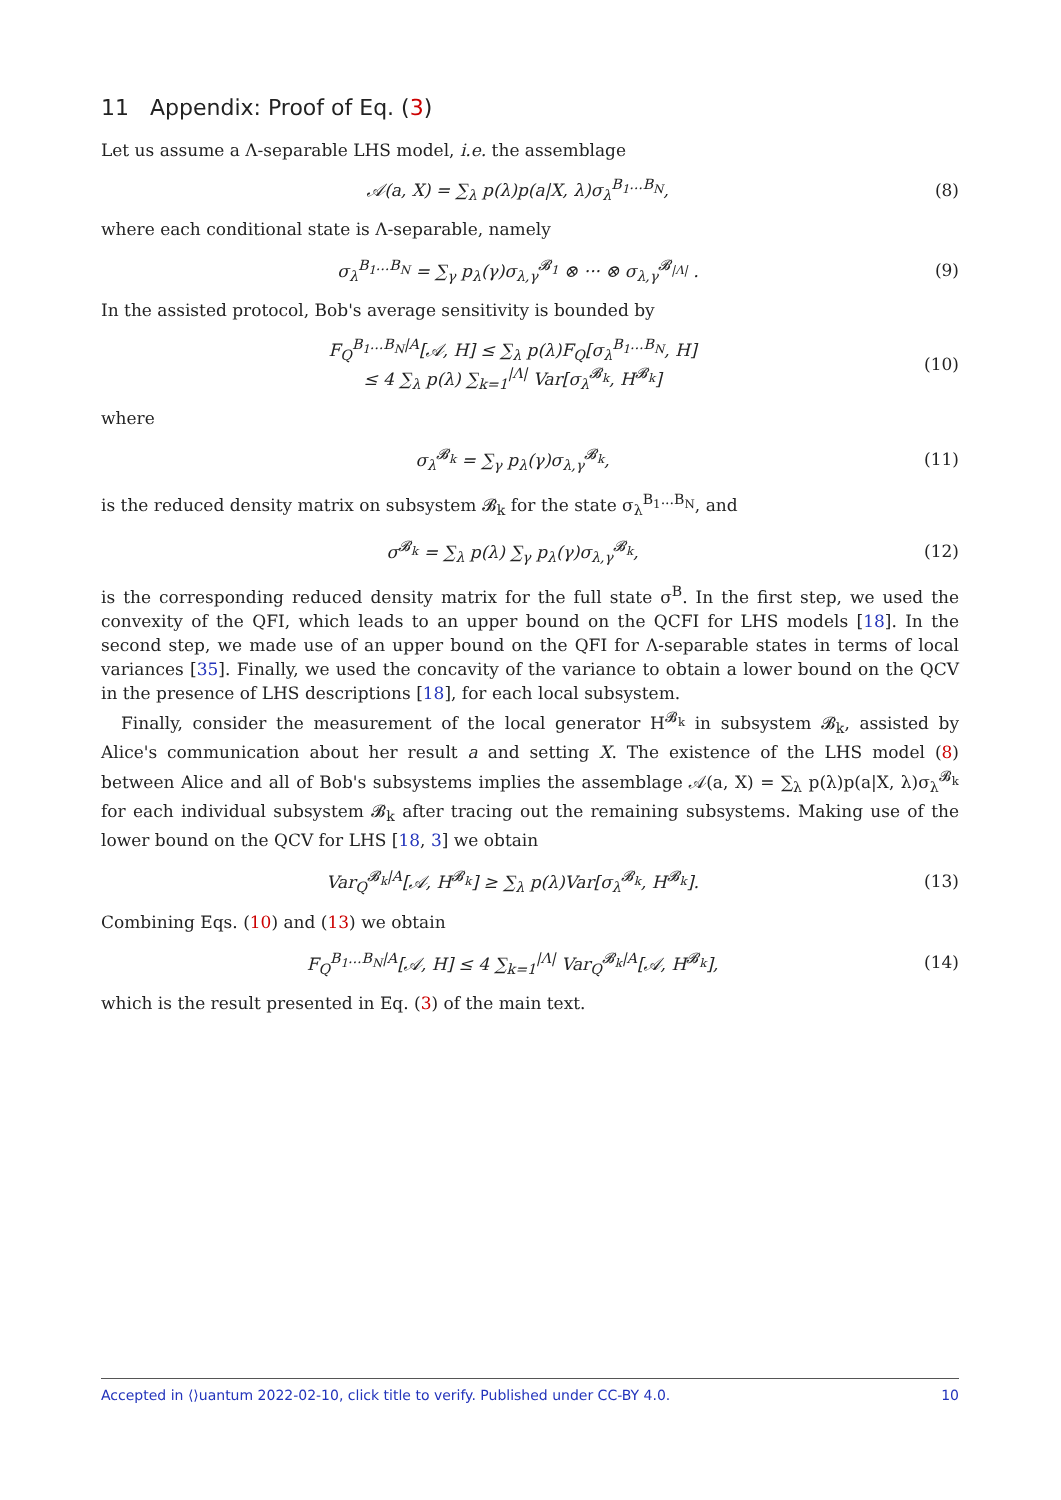11 Appendix: Proof of Eq. (3)
Let us assume a Λ-separable LHS model, i.e. the assemblage
𝒜(a, X) = ∑<sub>λ</sub> p(λ)p(a|X, λ)σ<sub>λ</sub><sup>B<sub>1</sub>...B<sub>N</sub></sup>, (8)
where each conditional state is Λ-separable, namely
σ<sub>λ</sub><sup>B<sub>1</sub>...B<sub>N</sub></sup> = ∑<sub>γ</sub> p<sub>λ</sub>(γ)σ<sub>λ,γ</sub><sup>𝓑<sub>1</sub></sup> ⊗ ··· ⊗ σ<sub>λ,γ</sub><sup>𝓑<sub>|Λ|</sub></sup> . (9)
In the assisted protocol, Bob's average sensitivity is bounded by
F<sub>Q</sub><sup>B<sub>1</sub>...B<sub>N</sub>|A</sup>[𝒜, H] ≤ ∑<sub>λ</sub> p(λ)F<sub>Q</sub>[σ<sub>λ</sub><sup>B<sub>1</sub>...B<sub>N</sub></sup>, H]
≤ 4 ∑<sub>λ</sub> p(λ) ∑<sub>k=1</sub><sup>|Λ|</sup> Var[σ<sub>λ</sub><sup>𝓑<sub>k</sub></sup>, H<sup>𝓑<sub>k</sub></sup>] (10)
where
σ<sub>λ</sub><sup>𝓑<sub>k</sub></sup> = ∑<sub>γ</sub> p<sub>λ</sub>(γ)σ<sub>λ,γ</sub><sup>𝓑<sub>k</sub></sup>, (11)
is the reduced density matrix on subsystem 𝓑<sub>k</sub> for the state σ<sub>λ</sub><sup>B<sub>1</sub>...B<sub>N</sub></sup>, and
σ<sup>𝓑<sub>k</sub></sup> = ∑<sub>λ</sub> p(λ) ∑<sub>γ</sub> p<sub>λ</sub>(γ)σ<sub>λ,γ</sub><sup>𝓑<sub>k</sub></sup>, (12)
is the corresponding reduced density matrix for the full state σ<sup>B</sup>. In the first step, we used the convexity of the QFI, which leads to an upper bound on the QCFI for LHS models [18]. In the second step, we made use of an upper bound on the QFI for Λ-separable states in terms of local variances [35]. Finally, we used the concavity of the variance to obtain a lower bound on the QCV in the presence of LHS descriptions [18], for each local subsystem.
Finally, consider the measurement of the local generator H<sup>𝓑<sub>k</sub></sup> in subsystem 𝓑<sub>k</sub>, assisted by Alice's communication about her result a and setting X. The existence of the LHS model (8) between Alice and all of Bob's subsystems implies the assemblage 𝒜(a, X) = ∑<sub>λ</sub> p(λ)p(a|X, λ)σ<sub>λ</sub><sup>𝓑<sub>k</sub></sup> for each individual subsystem 𝓑<sub>k</sub> after tracing out the remaining subsystems. Making use of the lower bound on the QCV for LHS [18, 3] we obtain
Var<sub>Q</sub><sup>𝓑<sub>k</sub>|A</sup>[𝒜, H<sup>𝓑<sub>k</sub></sup>] ≥ ∑<sub>λ</sub> p(λ)Var[σ<sub>λ</sub><sup>𝓑<sub>k</sub></sup>, H<sup>𝓑<sub>k</sub></sup>]. (13)
Combining Eqs. (10) and (13) we obtain
F<sub>Q</sub><sup>B<sub>1</sub>...B<sub>N</sub>|A</sup>[𝒜, H] ≤ 4 ∑<sub>k=1</sub><sup>|Λ|</sup> Var<sub>Q</sub><sup>𝓑<sub>k</sub>|A</sup>[𝒜, H<sup>𝓑<sub>k</sub></sup>], (14)
which is the result presented in Eq. (3) of the main text.
Accepted in ⟨⟩uantum 2022-02-10, click title to verify. Published under CC-BY 4.0. 10